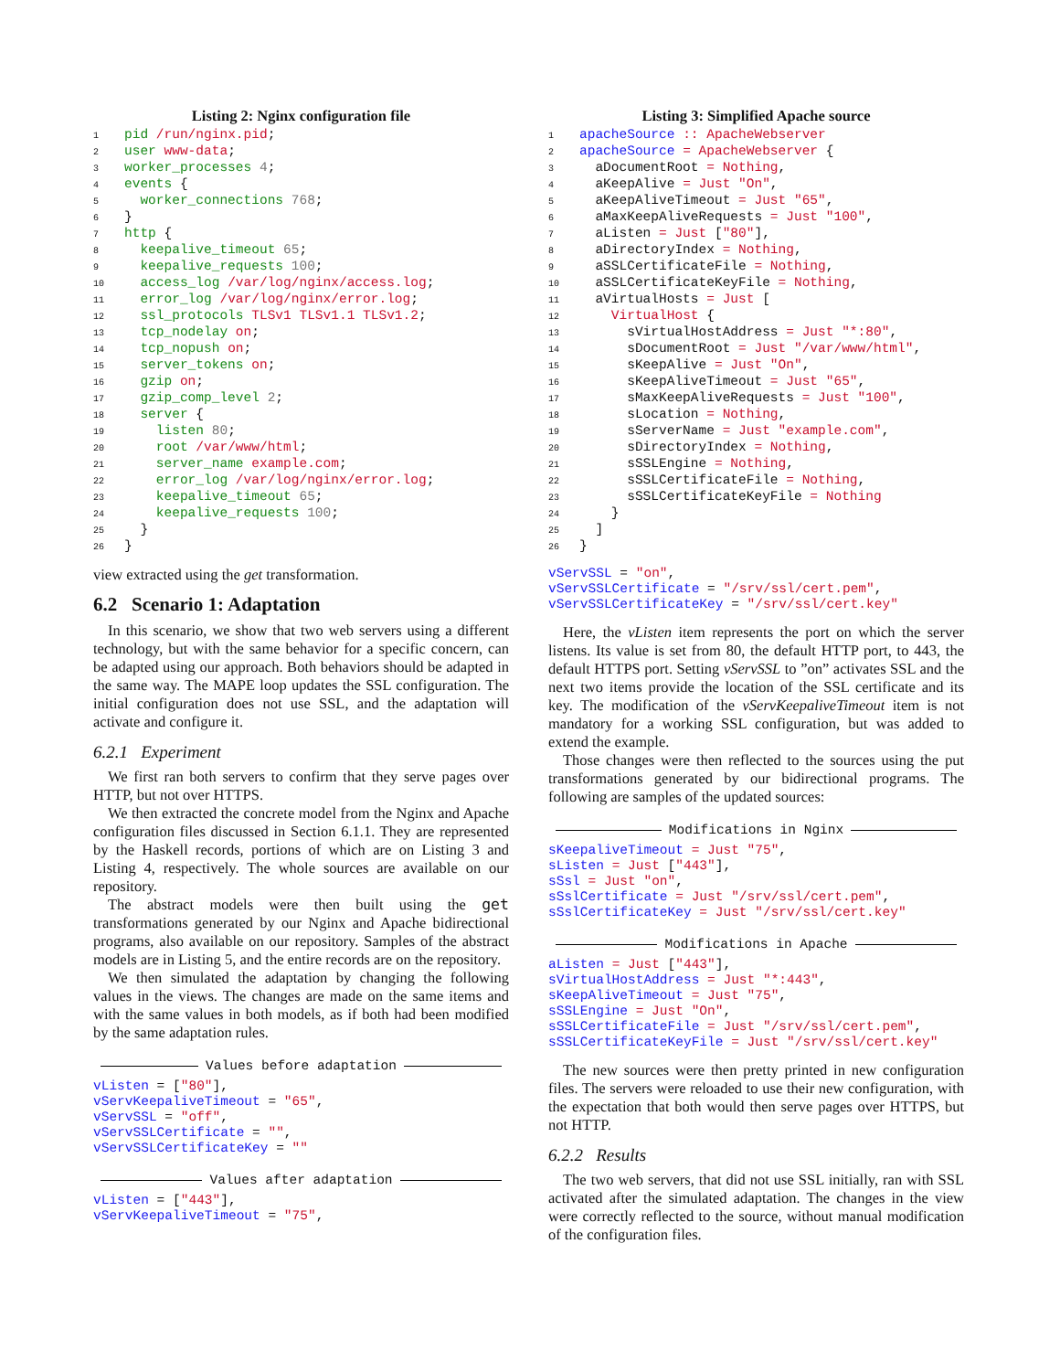Listing 2: Nginx configuration file
1 pid /run/nginx.pid;
2 user www-data;
3 worker_processes 4;
4 events {
5  worker_connections 768;
6}
7 http {
8  keepalive_timeout 65;
9  keepalive_requests 100;
10  access_log /var/log/nginx/access.log;
11  error_log /var/log/nginx/error.log;
12  ssl_protocols TLSv1 TLSv1.1 TLSv1.2;
13  tcp_nodelay on;
14  tcp_nopush on;
15  server_tokens on;
16  gzip on;
17  gzip_comp_level 2;
18  server {
19    listen 80;
20    root /var/www/html;
21    server_name example.com;
22    error_log /var/log/nginx/error.log;
23    keepalive_timeout 65;
24    keepalive_requests 100;
25  }
26}
view extracted using the get transformation.
6.2 Scenario 1: Adaptation
In this scenario, we show that two web servers using a different technology, but with the same behavior for a specific concern, can be adapted using our approach. Both behaviors should be adapted in the same way. The MAPE loop updates the SSL configuration. The initial configuration does not use SSL, and the adaptation will activate and configure it.
6.2.1 Experiment
We first ran both servers to confirm that they serve pages over HTTP, but not over HTTPS.
We then extracted the concrete model from the Nginx and Apache configuration files discussed in Section 6.1.1. They are represented by the Haskell records, portions of which are on Listing 3 and Listing 4, respectively. The whole sources are available on our repository.
The abstract models were then built using the get transformations generated by our Nginx and Apache bidirectional programs, also available on our repository. Samples of the abstract models are in Listing 5, and the entire records are on the repository.
We then simulated the adaptation by changing the following values in the views. The changes are made on the same items and with the same values in both models, as if both had been modified by the same adaptation rules.
Values before adaptation
vListen = ["80"],
vServKeepaliveTimeout = "65",
vServSSL = "off",
vServSSLCertificate = "",
vServSSLCertificateKey = ""
Values after adaptation
vListen = ["443"],
vServKeepaliveTimeout = "75",
Listing 3: Simplified Apache source
1 apacheSource :: ApacheWebserver
2 apacheSource = ApacheWebserver {
3  aDocumentRoot = Nothing,
4  aKeepAlive = Just "On",
5  aKeepAliveTimeout = Just "65",
6  aMaxKeepAliveRequests = Just "100",
7  aListen = Just ["80"],
8  aDirectoryIndex = Nothing,
9  aSSLCertificateFile = Nothing,
10  aSSLCertificateKeyFile = Nothing,
11  aVirtualHosts = Just [
12    VirtualHost {
13      sVirtualHostAddress = Just "*:80",
14      sDocumentRoot = Just "/var/www/html",
15      sKeepAlive = Just "On",
16      sKeepAliveTimeout = Just "65",
17      sMaxKeepAliveRequests = Just "100",
18      sLocation = Nothing,
19      sServerName = Just "example.com",
20      sDirectoryIndex = Nothing,
21      sSSLEngine = Nothing,
22      sSSLCertificateFile = Nothing,
23      sSSLCertificateKeyFile = Nothing
24    }
25  ]
26}
vServSSL = "on",
vServSSLCertificate = "/srv/ssl/cert.pem",
vServSSLCertificateKey = "/srv/ssl/cert.key"
Here, the vListen item represents the port on which the server listens. Its value is set from 80, the default HTTP port, to 443, the default HTTPS port. Setting vServSSL to ”on” activates SSL and the next two items provide the location of the SSL certificate and its key. The modification of the vServKeepaliveTimeout item is not mandatory for a working SSL configuration, but was added to extend the example.
Those changes were then reflected to the sources using the put transformations generated by our bidirectional programs. The following are samples of the updated sources:
Modifications in Nginx
sKeepaliveTimeout = Just "75",
sListen = Just ["443"],
sSsl = Just "on",
sSslCertificate = Just "/srv/ssl/cert.pem",
sSslCertificateKey = Just "/srv/ssl/cert.key"
Modifications in Apache
aListen = Just ["443"],
sVirtualHostAddress = Just "*:443",
sKeepAliveTimeout = Just "75",
sSSLEngine = Just "On",
sSSLCertificateFile = Just "/srv/ssl/cert.pem",
sSSLCertificateKeyFile = Just "/srv/ssl/cert.key"
The new sources were then pretty printed in new configuration files. The servers were reloaded to use their new configuration, with the expectation that both would then serve pages over HTTPS, but not HTTP.
6.2.2 Results
The two web servers, that did not use SSL initially, ran with SSL activated after the simulated adaptation. The changes in the view were correctly reflected to the source, without manual modification of the configuration files.